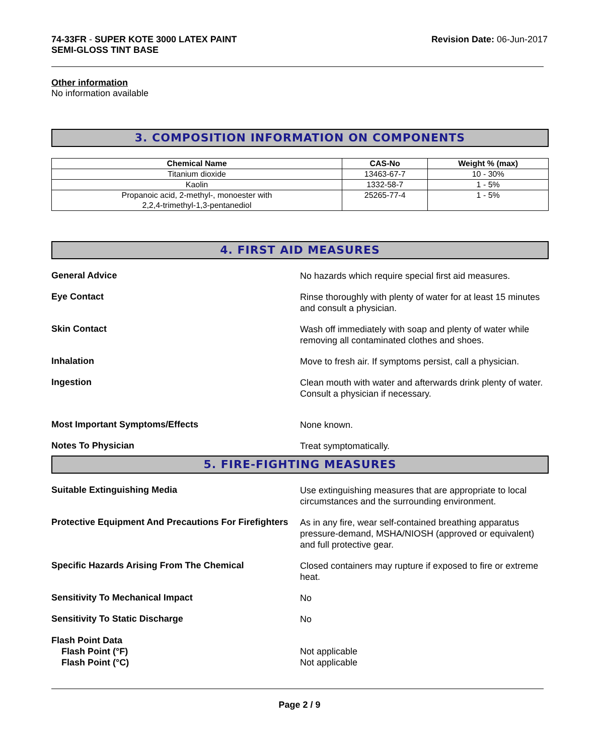74-33FR - SUPER KOTE 3000 LATEX PAINT
SEMI-GLOSS TINT BASE
Revision Date: 06-Jun-2017
Other information
No information available
3. COMPOSITION INFORMATION ON COMPONENTS
| Chemical Name | CAS-No | Weight % (max) |
| --- | --- | --- |
| Titanium dioxide | 13463-67-7 | 10 - 30% |
| Kaolin | 1332-58-7 | 1 - 5% |
| Propanoic acid, 2-methyl-, monoester with 2,2,4-trimethyl-1,3-pentanediol | 25265-77-4 | 1 - 5% |
4. FIRST AID MEASURES
General Advice
No hazards which require special first aid measures.
Eye Contact
Rinse thoroughly with plenty of water for at least 15 minutes and consult a physician.
Skin Contact
Wash off immediately with soap and plenty of water while removing all contaminated clothes and shoes.
Inhalation
Move to fresh air. If symptoms persist, call a physician.
Ingestion
Clean mouth with water and afterwards drink plenty of water. Consult a physician if necessary.
Most Important Symptoms/Effects
None known.
Notes To Physician
Treat symptomatically.
5. FIRE-FIGHTING MEASURES
Suitable Extinguishing Media
Use extinguishing measures that are appropriate to local circumstances and the surrounding environment.
Protective Equipment And Precautions For Firefighters
As in any fire, wear self-contained breathing apparatus pressure-demand, MSHA/NIOSH (approved or equivalent) and full protective gear.
Specific Hazards Arising From The Chemical
Closed containers may rupture if exposed to fire or extreme heat.
Sensitivity To Mechanical Impact
No
Sensitivity To Static Discharge
No
Flash Point Data
Flash Point (°F)
Flash Point (°C)
Not applicable
Not applicable
Page 2 / 9